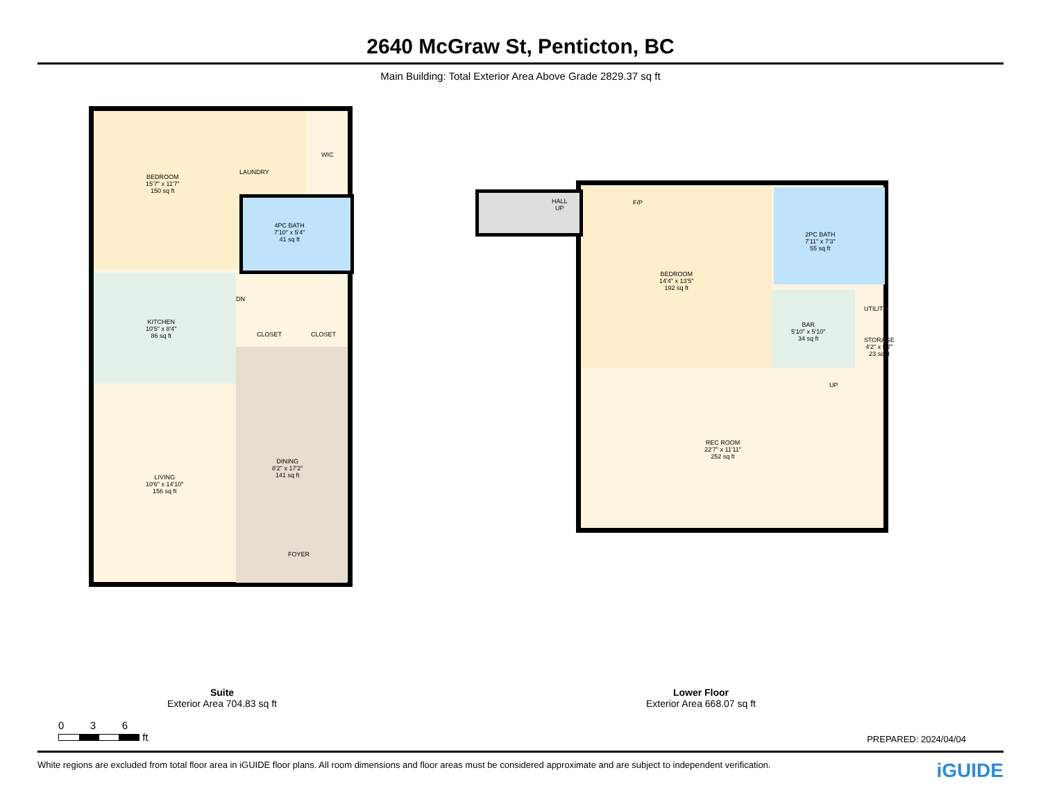2640 McGraw St, Penticton, BC
Main Building: Total Exterior Area Above Grade 2829.37 sq ft
BEDROOM
15'7" x 11'7"
150 sq ft
LAUNDRY
WIC
4PC BATH
7'10" x 5'4"
41 sq ft
KITCHEN
10'5" x 8'4"
86 sq ft
DN
CLOSET CLOSET
LIVING
10'6" x 14'10"
156 sq ft
DINING
8'2" x 17'2"
141 sq ft
FOYER
HALL
UP
F/P
BEDROOM
14'4" x 13'5"
192 sq ft
2PC BATH
7'11" x 7'3"
55 sq ft
BAR
5'10" x 5'10"
34 sq ft
UTILITY
STORAGE
4'2" x 5'7"
23 sq ft
UP
REC ROOM
22'7" x 11'11"
252 sq ft
Suite
Exterior Area 704.83 sq ft
Lower Floor
Exterior Area 668.07 sq ft
0 3 6
ft
PREPARED: 2024/04/04
White regions are excluded from total floor area in iGUIDE floor plans. All room dimensions and floor areas must be considered approximate and are subject to independent verification. iGUIDE